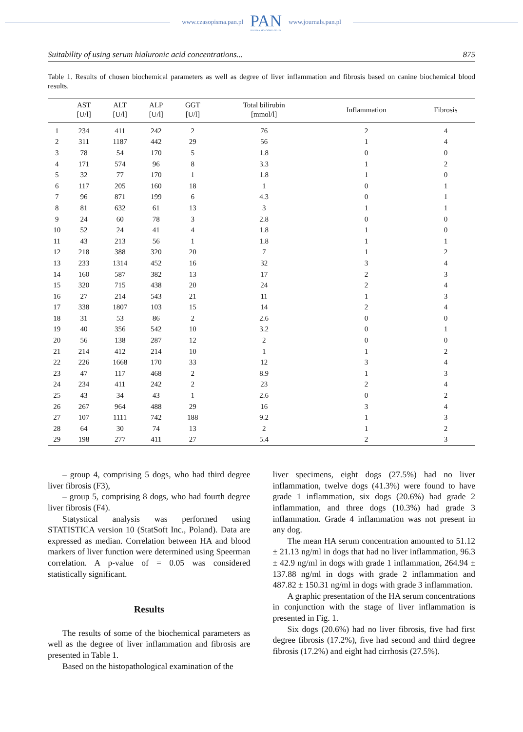www.czasopisma.pan.pl PAN
POLSKA AKADEMIA NAUK www.journals.pan.pl
Suitability of using serum hialuronic acid concentrations... 875
Table 1. Results of chosen biochemical parameters as well as degree of liver inflammation and fibrosis based on canine biochemical blood results.
| | AST [U/l] | ALT [U/l] | ALP [U/l] | GGT [U/l] | Total bilirubin [mmol/l] | Inflammation | Fibrosis |
| --- | --- | --- | --- | --- | --- | --- | --- |
| 1 | 234 | 411 | 242 | 2 | 76 | 2 | 4 |
| 2 | 311 | 1187 | 442 | 29 | 56 | 1 | 4 |
| 3 | 78 | 54 | 170 | 5 | 1.8 | 0 | 0 |
| 4 | 171 | 574 | 96 | 8 | 3.3 | 1 | 2 |
| 5 | 32 | 77 | 170 | 1 | 1.8 | 1 | 0 |
| 6 | 117 | 205 | 160 | 18 | 1 | 0 | 1 |
| 7 | 96 | 871 | 199 | 6 | 4.3 | 0 | 1 |
| 8 | 81 | 632 | 61 | 13 | 3 | 1 | 1 |
| 9 | 24 | 60 | 78 | 3 | 2.8 | 0 | 0 |
| 10 | 52 | 24 | 41 | 4 | 1.8 | 1 | 0 |
| 11 | 43 | 213 | 56 | 1 | 1.8 | 1 | 1 |
| 12 | 218 | 388 | 320 | 20 | 7 | 1 | 2 |
| 13 | 233 | 1314 | 452 | 16 | 32 | 3 | 4 |
| 14 | 160 | 587 | 382 | 13 | 17 | 2 | 3 |
| 15 | 320 | 715 | 438 | 20 | 24 | 2 | 4 |
| 16 | 27 | 214 | 543 | 21 | 11 | 1 | 3 |
| 17 | 338 | 1807 | 103 | 15 | 14 | 2 | 4 |
| 18 | 31 | 53 | 86 | 2 | 2.6 | 0 | 0 |
| 19 | 40 | 356 | 542 | 10 | 3.2 | 0 | 1 |
| 20 | 56 | 138 | 287 | 12 | 2 | 0 | 0 |
| 21 | 214 | 412 | 214 | 10 | 1 | 1 | 2 |
| 22 | 226 | 1668 | 170 | 33 | 12 | 3 | 4 |
| 23 | 47 | 117 | 468 | 2 | 8.9 | 1 | 3 |
| 24 | 234 | 411 | 242 | 2 | 23 | 2 | 4 |
| 25 | 43 | 34 | 43 | 1 | 2.6 | 0 | 2 |
| 26 | 267 | 964 | 488 | 29 | 16 | 3 | 4 |
| 27 | 107 | 1111 | 742 | 188 | 9.2 | 1 | 3 |
| 28 | 64 | 30 | 74 | 13 | 2 | 1 | 2 |
| 29 | 198 | 277 | 411 | 27 | 5.4 | 2 | 3 |
– group 4, comprising 5 dogs, who had third degree liver fibrosis (F3),
– group 5, comprising 8 dogs, who had fourth degree liver fibrosis (F4).
Statystical analysis was performed using STATISTICA version 10 (StatSoft Inc., Poland). Data are expressed as median. Correlation between HA and blood markers of liver function were determined using Speerman correlation. A p-value of = 0.05 was considered statistically significant.
Results
The results of some of the biochemical parameters as well as the degree of liver inflammation and fibrosis are presented in Table 1.
Based on the histopathological examination of the
liver specimens, eight dogs (27.5%) had no liver inflammation, twelve dogs (41.3%) were found to have grade 1 inflammation, six dogs (20.6%) had grade 2 inflammation, and three dogs (10.3%) had grade 3 inflammation. Grade 4 inflammation was not present in any dog.
The mean HA serum concentration amounted to 51.12 ± 21.13 ng/ml in dogs that had no liver inflammation, 96.3 ± 42.9 ng/ml in dogs with grade 1 inflammation, 264.94 ± 137.88 ng/ml in dogs with grade 2 inflammation and 487.82 ± 150.31 ng/ml in dogs with grade 3 inflammation.
A graphic presentation of the HA serum concentrations in conjunction with the stage of liver inflammation is presented in Fig. 1.
Six dogs (20.6%) had no liver fibrosis, five had first degree fibrosis (17.2%), five had second and third degree fibrosis (17.2%) and eight had cirrhosis (27.5%).